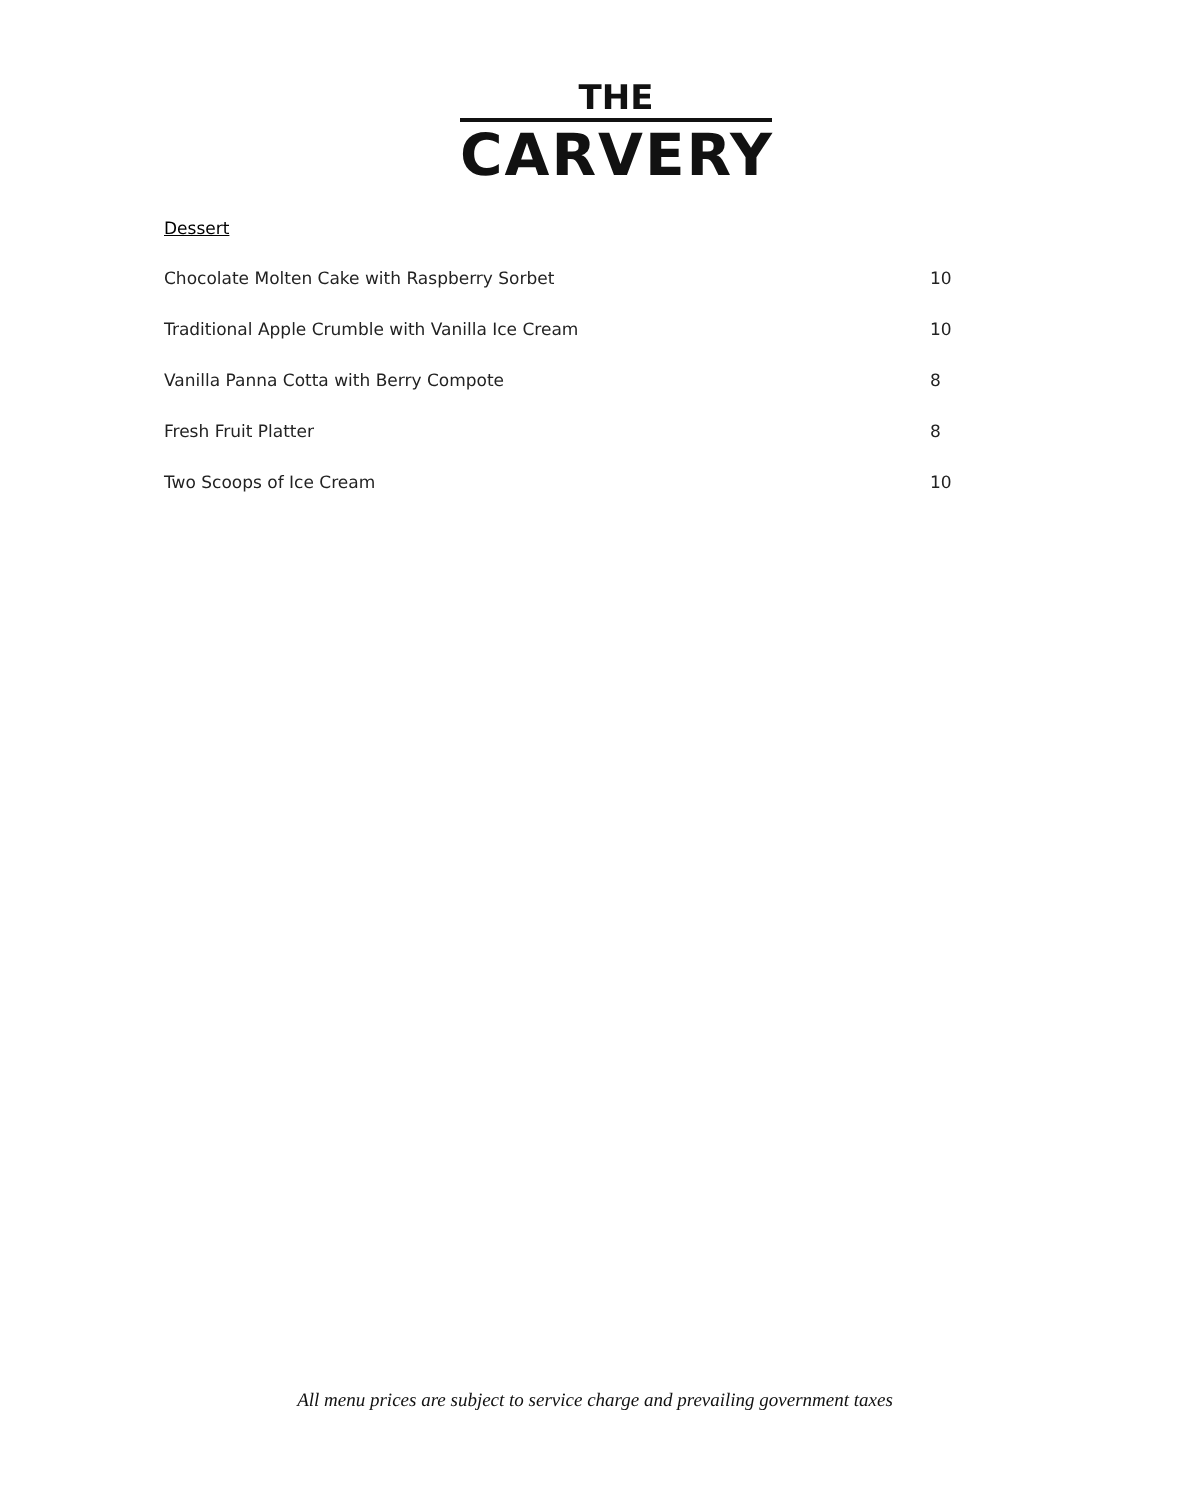THE
CARVERY
Dessert
Chocolate Molten Cake with Raspberry Sorbet 10
Traditional Apple Crumble with Vanilla Ice Cream 10
Vanilla Panna Cotta with Berry Compote 8
Fresh Fruit Platter 8
Two Scoops of Ice Cream 10
All menu prices are subject to service charge and prevailing government taxes